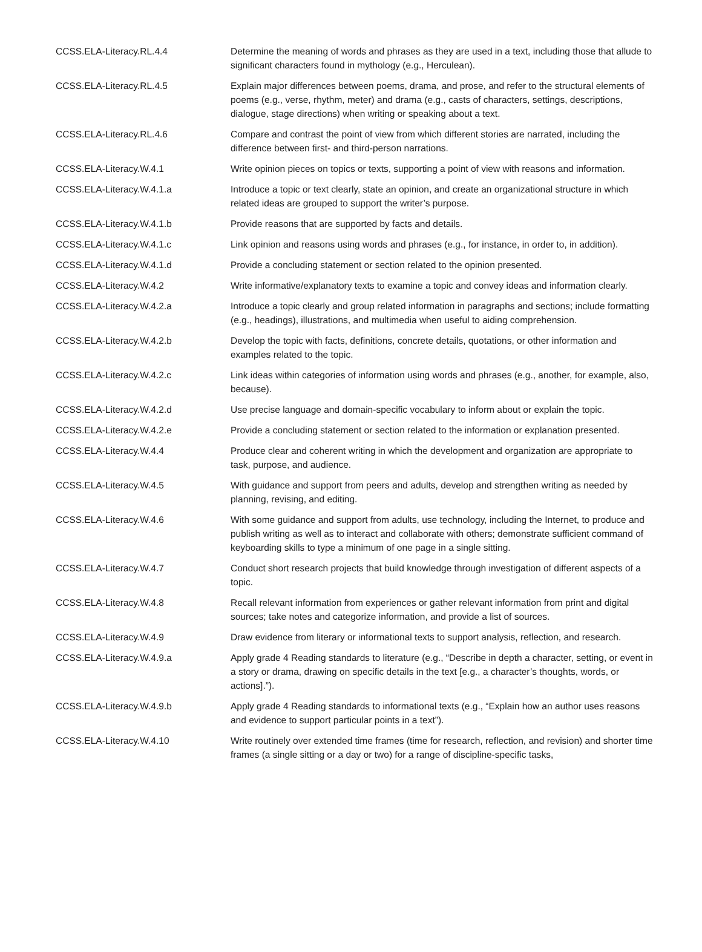| CCSS.ELA-Literacy.RL.4.4 | Determine the meaning of words and phrases as they are used in a text, including those that allude to significant characters found in mythology (e.g., Herculean). |
| CCSS.ELA-Literacy.RL.4.5 | Explain major differences between poems, drama, and prose, and refer to the structural elements of poems (e.g., verse, rhythm, meter) and drama (e.g., casts of characters, settings, descriptions, dialogue, stage directions) when writing or speaking about a text. |
| CCSS.ELA-Literacy.RL.4.6 | Compare and contrast the point of view from which different stories are narrated, including the difference between first- and third-person narrations. |
| CCSS.ELA-Literacy.W.4.1 | Write opinion pieces on topics or texts, supporting a point of view with reasons and information. |
| CCSS.ELA-Literacy.W.4.1.a | Introduce a topic or text clearly, state an opinion, and create an organizational structure in which related ideas are grouped to support the writer’s purpose. |
| CCSS.ELA-Literacy.W.4.1.b | Provide reasons that are supported by facts and details. |
| CCSS.ELA-Literacy.W.4.1.c | Link opinion and reasons using words and phrases (e.g., for instance, in order to, in addition). |
| CCSS.ELA-Literacy.W.4.1.d | Provide a concluding statement or section related to the opinion presented. |
| CCSS.ELA-Literacy.W.4.2 | Write informative/explanatory texts to examine a topic and convey ideas and information clearly. |
| CCSS.ELA-Literacy.W.4.2.a | Introduce a topic clearly and group related information in paragraphs and sections; include formatting (e.g., headings), illustrations, and multimedia when useful to aiding comprehension. |
| CCSS.ELA-Literacy.W.4.2.b | Develop the topic with facts, definitions, concrete details, quotations, or other information and examples related to the topic. |
| CCSS.ELA-Literacy.W.4.2.c | Link ideas within categories of information using words and phrases (e.g., another, for example, also, because). |
| CCSS.ELA-Literacy.W.4.2.d | Use precise language and domain-specific vocabulary to inform about or explain the topic. |
| CCSS.ELA-Literacy.W.4.2.e | Provide a concluding statement or section related to the information or explanation presented. |
| CCSS.ELA-Literacy.W.4.4 | Produce clear and coherent writing in which the development and organization are appropriate to task, purpose, and audience. |
| CCSS.ELA-Literacy.W.4.5 | With guidance and support from peers and adults, develop and strengthen writing as needed by planning, revising, and editing. |
| CCSS.ELA-Literacy.W.4.6 | With some guidance and support from adults, use technology, including the Internet, to produce and publish writing as well as to interact and collaborate with others; demonstrate sufficient command of keyboarding skills to type a minimum of one page in a single sitting. |
| CCSS.ELA-Literacy.W.4.7 | Conduct short research projects that build knowledge through investigation of different aspects of a topic. |
| CCSS.ELA-Literacy.W.4.8 | Recall relevant information from experiences or gather relevant information from print and digital sources; take notes and categorize information, and provide a list of sources. |
| CCSS.ELA-Literacy.W.4.9 | Draw evidence from literary or informational texts to support analysis, reflection, and research. |
| CCSS.ELA-Literacy.W.4.9.a | Apply grade 4 Reading standards to literature (e.g., “Describe in depth a character, setting, or event in a story or drama, drawing on specific details in the text [e.g., a character’s thoughts, words, or actions].”). |
| CCSS.ELA-Literacy.W.4.9.b | Apply grade 4 Reading standards to informational texts (e.g., “Explain how an author uses reasons and evidence to support particular points in a text”). |
| CCSS.ELA-Literacy.W.4.10 | Write routinely over extended time frames (time for research, reflection, and revision) and shorter time frames (a single sitting or a day or two) for a range of discipline-specific tasks, |